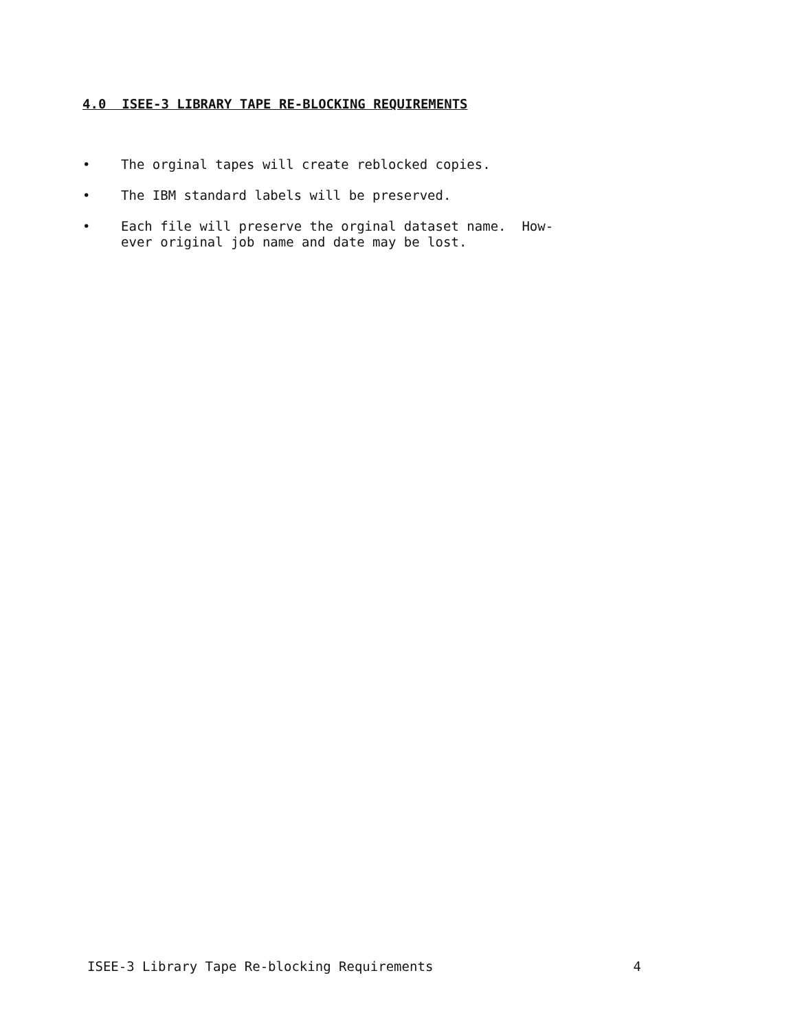4.0 ISEE-3 LIBRARY TAPE RE-BLOCKING REQUIREMENTS
• The orginal tapes will create reblocked copies.
• The IBM standard labels will be preserved.
• Each file will preserve the orginal dataset name. How-
ever original job name and date may be lost.
ISEE-3 Library Tape Re-blocking Requirements 4